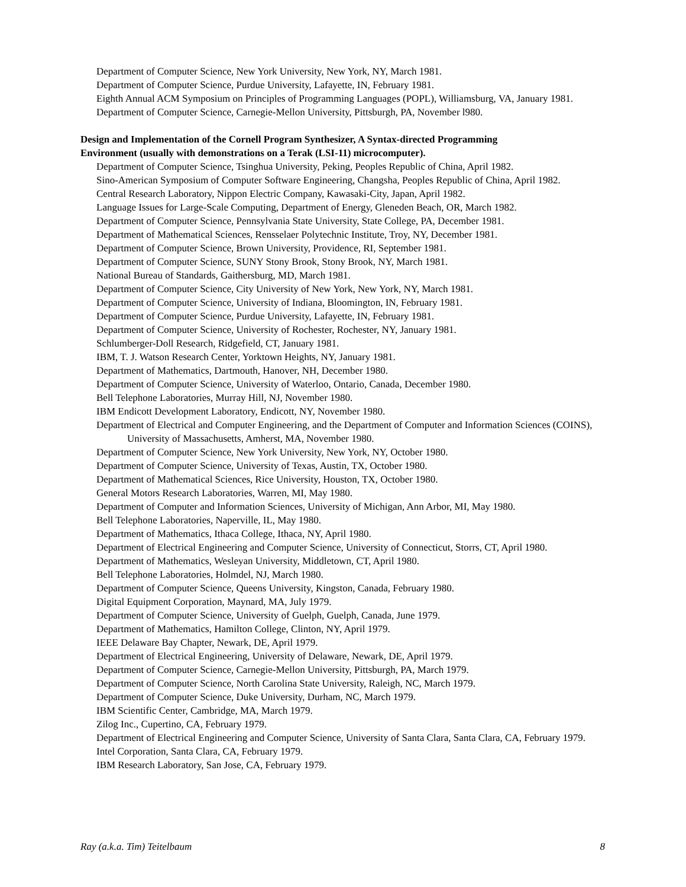Department of Computer Science, New York University, New York, NY, March 1981.
Department of Computer Science, Purdue University, Lafayette, IN, February 1981.
Eighth Annual ACM Symposium on Principles of Programming Languages (POPL), Williamsburg, VA, January 1981.
Department of Computer Science, Carnegie-Mellon University, Pittsburgh, PA, November l980.
Design and Implementation of the Cornell Program Synthesizer, A Syntax-directed Programming Environment (usually with demonstrations on a Terak (LSI-11) microcomputer).
Department of Computer Science, Tsinghua University, Peking, Peoples Republic of China, April 1982.
Sino-American Symposium of Computer Software Engineering, Changsha, Peoples Republic of China, April 1982.
Central Research Laboratory, Nippon Electric Company, Kawasaki-City, Japan, April 1982.
Language Issues for Large-Scale Computing, Department of Energy, Gleneden Beach, OR, March 1982.
Department of Computer Science, Pennsylvania State University, State College, PA, December 1981.
Department of Mathematical Sciences, Rensselaer Polytechnic Institute, Troy, NY, December 1981.
Department of Computer Science, Brown University, Providence, RI, September 1981.
Department of Computer Science, SUNY Stony Brook, Stony Brook, NY, March 1981.
National Bureau of Standards, Gaithersburg, MD, March 1981.
Department of Computer Science, City University of New York, New York, NY, March 1981.
Department of Computer Science, University of Indiana, Bloomington, IN, February 1981.
Department of Computer Science, Purdue University, Lafayette, IN, February 1981.
Department of Computer Science, University of Rochester, Rochester, NY, January 1981.
Schlumberger-Doll Research, Ridgefield, CT, January 1981.
IBM, T. J. Watson Research Center, Yorktown Heights, NY, January 1981.
Department of Mathematics, Dartmouth, Hanover, NH, December 1980.
Department of Computer Science, University of Waterloo, Ontario, Canada, December 1980.
Bell Telephone Laboratories, Murray Hill, NJ, November 1980.
IBM Endicott Development Laboratory, Endicott, NY, November 1980.
Department of Electrical and Computer Engineering, and the Department of Computer and Information Sciences (COINS), University of Massachusetts, Amherst, MA, November 1980.
Department of Computer Science, New York University, New York, NY, October 1980.
Department of Computer Science, University of Texas, Austin, TX, October 1980.
Department of Mathematical Sciences, Rice University, Houston, TX, October 1980.
General Motors Research Laboratories, Warren, MI, May 1980.
Department of Computer and Information Sciences, University of Michigan, Ann Arbor, MI, May 1980.
Bell Telephone Laboratories, Naperville, IL, May 1980.
Department of Mathematics, Ithaca College, Ithaca, NY, April 1980.
Department of Electrical Engineering and Computer Science, University of Connecticut, Storrs, CT, April 1980.
Department of Mathematics, Wesleyan University, Middletown, CT, April 1980.
Bell Telephone Laboratories, Holmdel, NJ, March 1980.
Department of Computer Science, Queens University, Kingston, Canada, February 1980.
Digital Equipment Corporation, Maynard, MA, July 1979.
Department of Computer Science, University of Guelph, Guelph, Canada, June 1979.
Department of Mathematics, Hamilton College, Clinton, NY, April 1979.
IEEE Delaware Bay Chapter, Newark, DE, April 1979.
Department of Electrical Engineering, University of Delaware, Newark, DE, April 1979.
Department of Computer Science, Carnegie-Mellon University, Pittsburgh, PA, March 1979.
Department of Computer Science, North Carolina State University, Raleigh, NC, March 1979.
Department of Computer Science, Duke University, Durham, NC, March 1979.
IBM Scientific Center, Cambridge, MA, March 1979.
Zilog Inc., Cupertino, CA, February 1979.
Department of Electrical Engineering and Computer Science, University of Santa Clara, Santa Clara, CA, February 1979.
Intel Corporation, Santa Clara, CA, February 1979.
IBM Research Laboratory, San Jose, CA, February 1979.
Ray (a.k.a. Tim) Teitelbaum 8